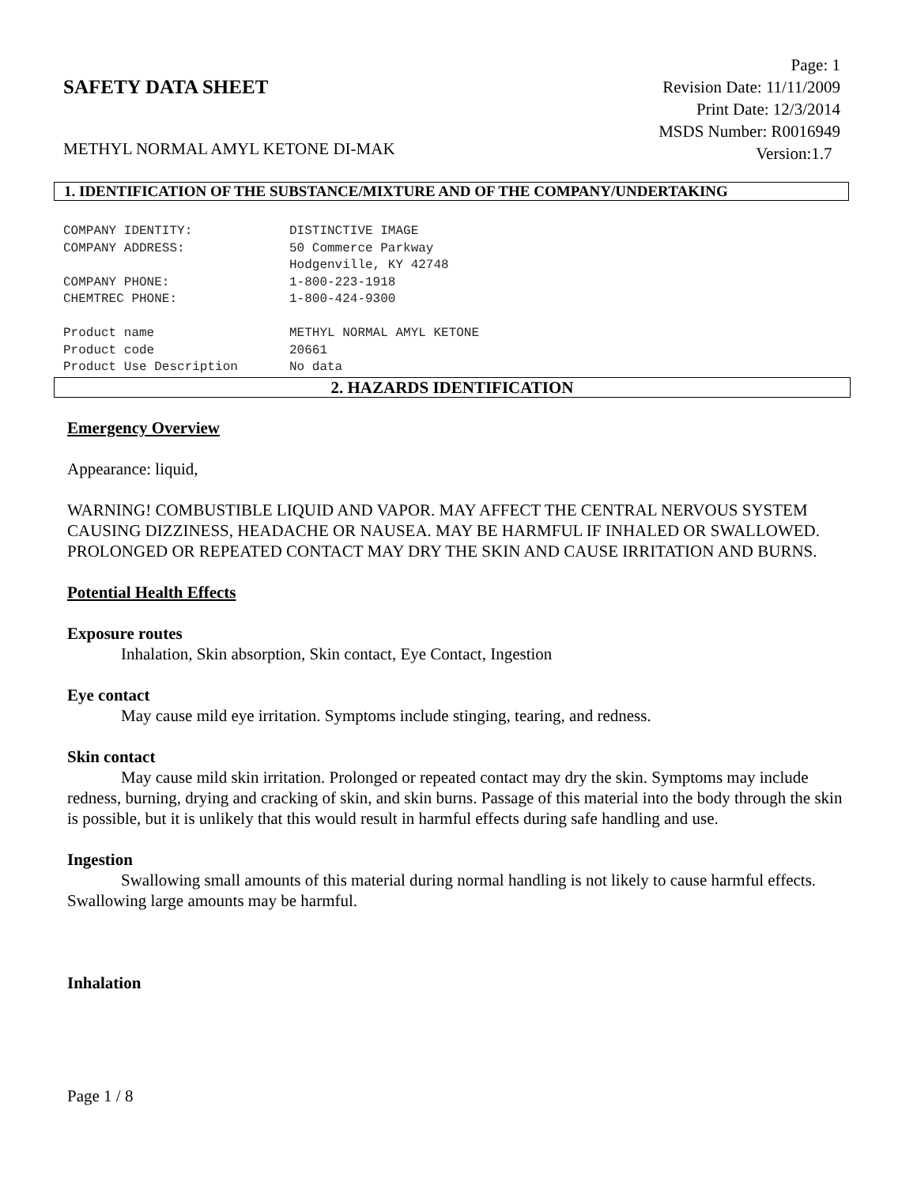SAFETY DATA SHEET
Page: 1
Revision Date: 11/11/2009
Print Date: 12/3/2014
MSDS Number: R0016949
Version:1.7
METHYL NORMAL AMYL KETONE DI-MAK
1. IDENTIFICATION OF THE SUBSTANCE/MIXTURE AND OF THE COMPANY/UNDERTAKING
| COMPANY IDENTITY: | DISTINCTIVE IMAGE |
| COMPANY ADDRESS: | 50 Commerce Parkway |
| | Hodgenville, KY 42748 |
| COMPANY PHONE: | 1-800-223-1918 |
| CHEMTREC PHONE: | 1-800-424-9300 |
| Product name | METHYL NORMAL AMYL KETONE |
| Product code | 20661 |
| Product Use Description | No data |
2. HAZARDS IDENTIFICATION
Emergency Overview
Appearance: liquid,
WARNING! COMBUSTIBLE LIQUID AND VAPOR. MAY AFFECT THE CENTRAL NERVOUS SYSTEM CAUSING DIZZINESS, HEADACHE OR NAUSEA. MAY BE HARMFUL IF INHALED OR SWALLOWED. PROLONGED OR REPEATED CONTACT MAY DRY THE SKIN AND CAUSE IRRITATION AND BURNS.
Potential Health Effects
Exposure routes
Inhalation, Skin absorption, Skin contact, Eye Contact, Ingestion
Eye contact
May cause mild eye irritation. Symptoms include stinging, tearing, and redness.
Skin contact
May cause mild skin irritation. Prolonged or repeated contact may dry the skin. Symptoms may include redness, burning, drying and cracking of skin, and skin burns. Passage of this material into the body through the skin is possible, but it is unlikely that this would result in harmful effects during safe handling and use.
Ingestion
Swallowing small amounts of this material during normal handling is not likely to cause harmful effects. Swallowing large amounts may be harmful.
Inhalation
Page 1 / 8